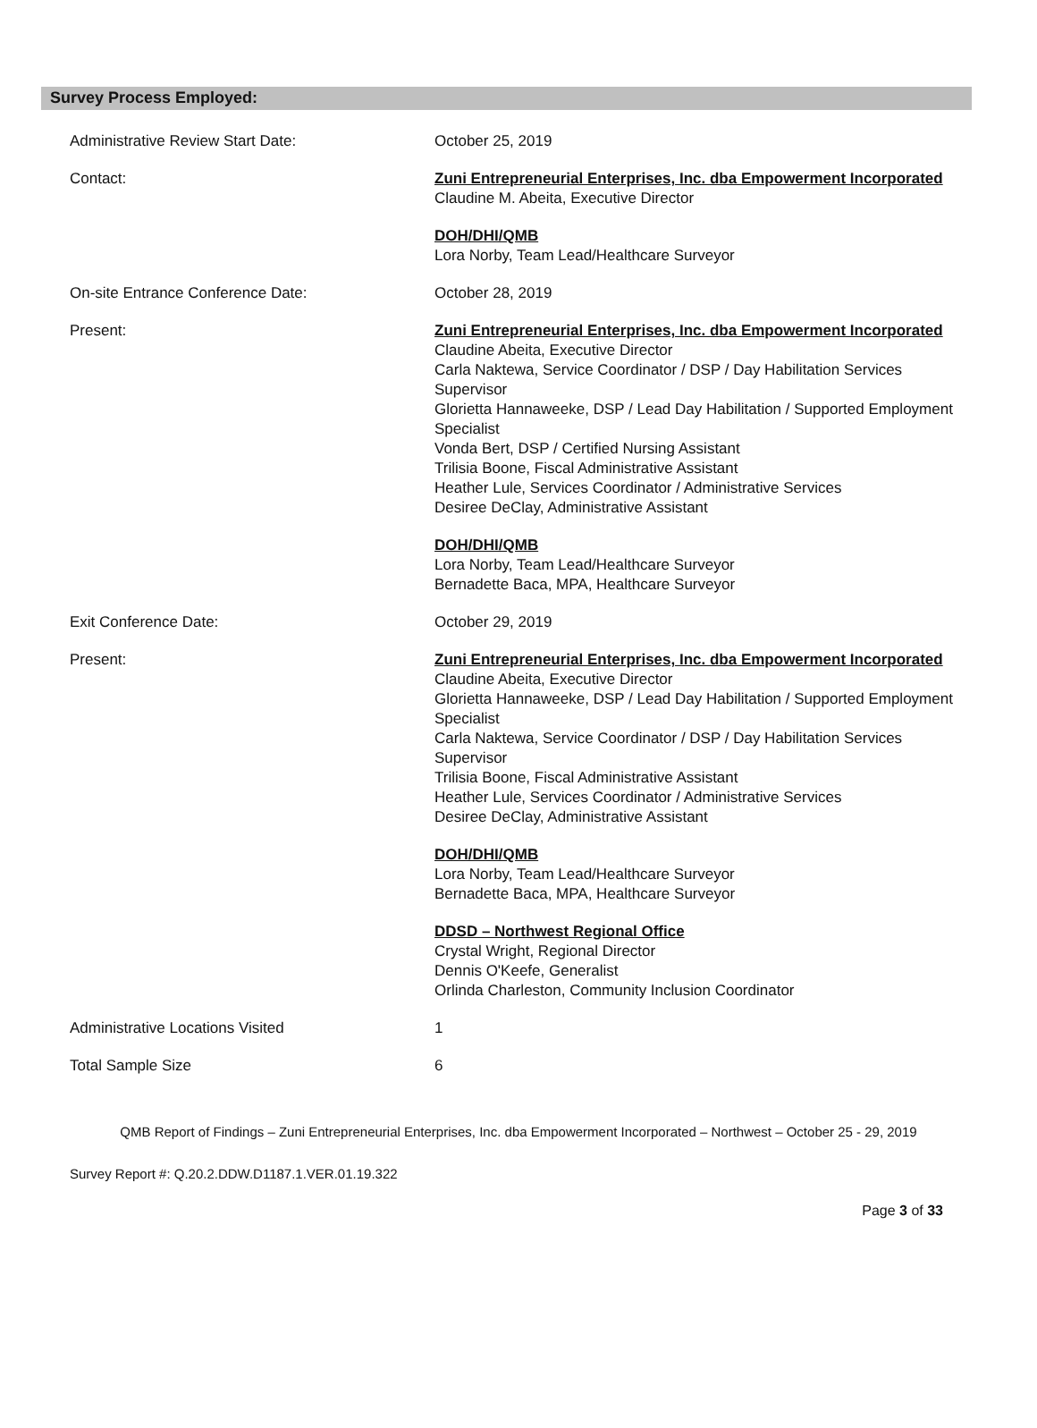Survey Process Employed:
Administrative Review Start Date: October 25, 2019
Contact: Zuni Entrepreneurial Enterprises, Inc. dba Empowerment Incorporated
Claudine M. Abeita, Executive Director
DOH/DHI/QMB
Lora Norby, Team Lead/Healthcare Surveyor
On-site Entrance Conference Date: October 28, 2019
Present: Zuni Entrepreneurial Enterprises, Inc. dba Empowerment Incorporated
Claudine Abeita, Executive Director
Carla Naktewa, Service Coordinator / DSP / Day Habilitation Services Supervisor
Glorietta Hannaweeke, DSP / Lead Day Habilitation / Supported Employment Specialist
Vonda Bert, DSP / Certified Nursing Assistant
Trilisia Boone, Fiscal Administrative Assistant
Heather Lule, Services Coordinator / Administrative Services
Desiree DeClay, Administrative Assistant
DOH/DHI/QMB
Lora Norby, Team Lead/Healthcare Surveyor
Bernadette Baca, MPA, Healthcare Surveyor
Exit Conference Date: October 29, 2019
Present: Zuni Entrepreneurial Enterprises, Inc. dba Empowerment Incorporated
Claudine Abeita, Executive Director
Glorietta Hannaweeke, DSP / Lead Day Habilitation / Supported Employment Specialist
Carla Naktewa, Service Coordinator / DSP / Day Habilitation Services Supervisor
Trilisia Boone, Fiscal Administrative Assistant
Heather Lule, Services Coordinator / Administrative Services
Desiree DeClay, Administrative Assistant
DOH/DHI/QMB
Lora Norby, Team Lead/Healthcare Surveyor
Bernadette Baca, MPA, Healthcare Surveyor
DDSD – Northwest Regional Office
Crystal Wright, Regional Director
Dennis O'Keefe, Generalist
Orlinda Charleston, Community Inclusion Coordinator
Administrative Locations Visited 1
Total Sample Size 6
QMB Report of Findings – Zuni Entrepreneurial Enterprises, Inc. dba Empowerment Incorporated – Northwest – October 25 - 29, 2019
Survey Report #: Q.20.2.DDW.D1187.1.VER.01.19.322
Page 3 of 33